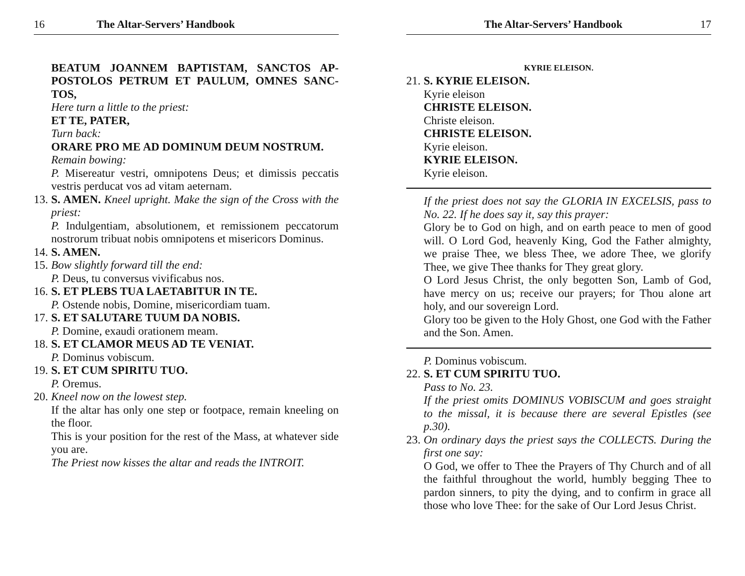16 The Altar-Servers’ Handbook
BEATUM JOANNEM BAPTISTAM, SANCTOS AP­POSTOLOS PETRUM ET PAULUM, OMNES SANC­TOS,
Here turn a little to the priest:
ET TE, PATER,
Turn back:
ORARE PRO ME AD DOMINUM DEUM NOS­TRUM.
Remain bowing:
P. Misereatur vestri, omnipotens Deus; et dimissis peccatis vestris perducat vos ad vitam aeternam.
13.
S. AMEN. Kneel upright. Make the sign of the Cross with the priest:
P. Indulgentiam, absolutionem, et remissionem peccatorum nostrorum tribuat nobis omnipotens et misericors Domi­nus.
14.
S. AMEN.
15.
Bow slightly forward till the end:
P. Deus, tu conversus vivificabus nos.
16.
S. ET PLEBS TUA LAETABITUR IN TE.
P. Ostende nobis, Domine, misericordiam tuam.
17.
S. ET SALUTARE TUUM DA NOBIS.
P. Domine, exaudi orationem meam.
18.
S. ET CLAMOR MEUS AD TE VENIAT.
P. Dominus vobiscum.
19.
S. ET CUM SPIRITU TUO.
P. Oremus.
20.
Kneel now on the lowest step.
If the altar has only one step or footpace, remain kneeling on the floor.
This is your position for the rest of the Mass, at whatever side you are.
The Priest now kisses the altar and reads the INTROIT.
The Altar-Servers’ Handbook 17
KYRIE ELEISON.
21.
S. KYRIE ELEISON.
Kyrie eleison
CHRISTE ELEISON.
Christe eleison.
CHRISTE ELEISON.
Kyrie eleison.
KYRIE ELEISON.
Kyrie eleison.
If the priest does not say the GLORIA IN EXCELSIS, pass to No. 22. If he does say it, say this prayer:
Glory be to God on high, and on earth peace to men of good will. O Lord God, heavenly King, God the Father al­mighty, we praise Thee, we bless Thee, we adore Thee, we glorify Thee, we give Thee thanks for They great glory.
O Lord Jesus Christ, the only begotten Son, Lamb of God, have mercy on us; receive our prayers; for Thou alone art holy, and our sovereign Lord.
Glory too be given to the Holy Ghost, one God with the Father and the Son. Amen.
P. Dominus vobiscum.
22.
S. ET CUM SPIRITU TUO.
Pass to No. 23.
If the priest omits DOMINUS VOBISCUM and goes straight to the missal, it is because there are several Epistles (see p.30).
23.
On ordinary days the priest says the COLLECTS. During the first one say:
O God, we offer to Thee the Prayers of Thy Church and of all the faithful throughout the world, humbly begging Thee to pardon sinners, to pity the dying, and to confirm in grace all those who love Thee: for the sake of Our Lord Jesus Christ.